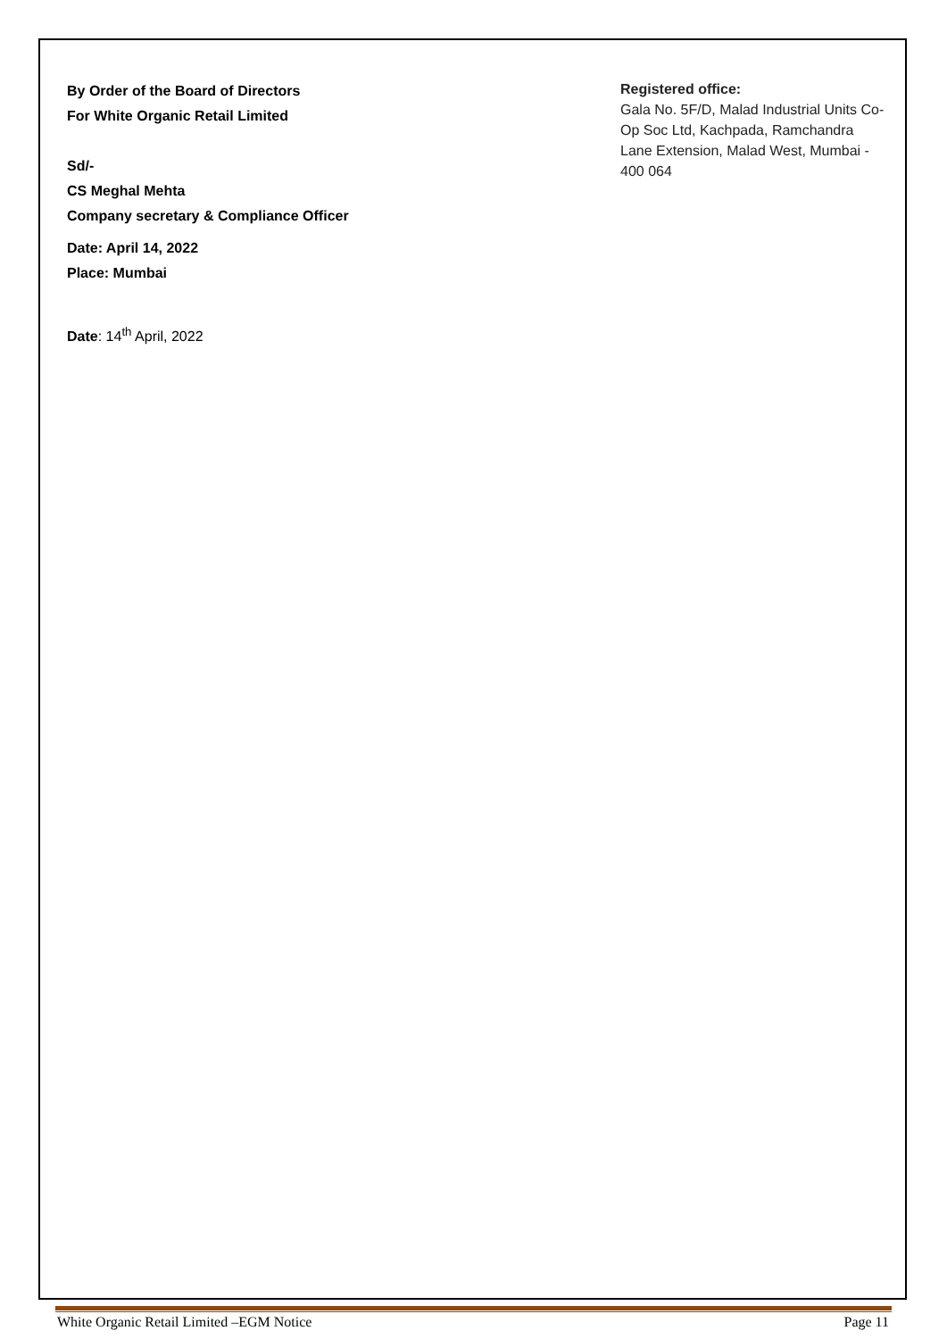By Order of the Board of Directors
For White Organic Retail Limited
Sd/-
CS Meghal Mehta
Company secretary & Compliance Officer
Date: April 14, 2022
Place: Mumbai
Date: 14<sup>th</sup> April, 2022
Registered office:
Gala No. 5F/D, Malad Industrial Units Co-Op Soc Ltd, Kachpada, Ramchandra Lane Extension, Malad West, Mumbai - 400 064
White Organic Retail Limited –EGM Notice Page 11